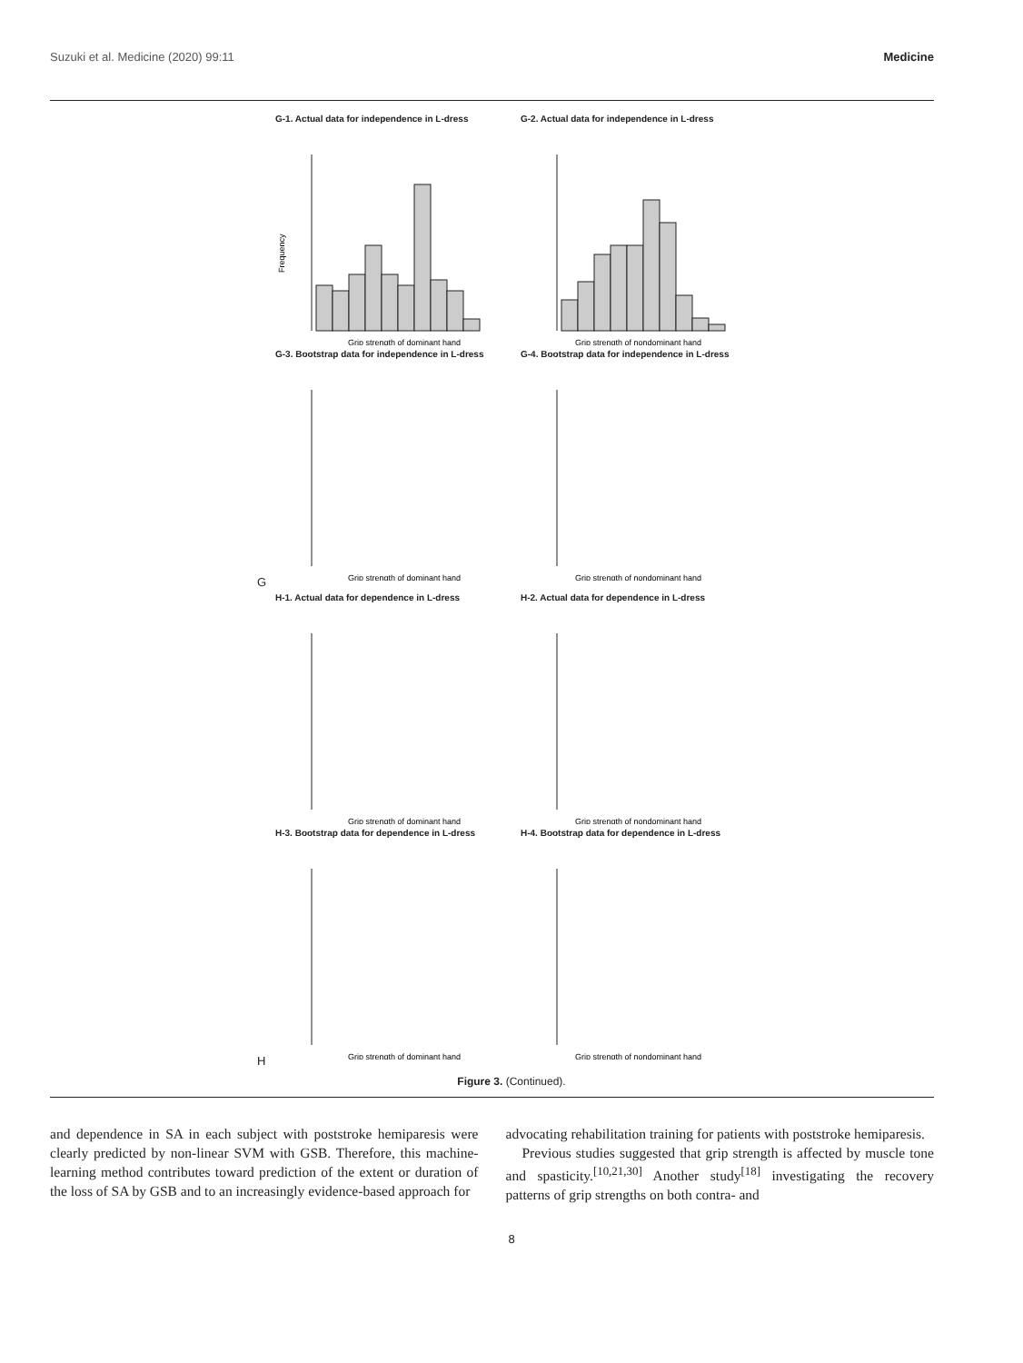Suzuki et al. Medicine (2020) 99:11 Medicine
G-1. Actual data for independence in L-dress
Frequency
Grip strength of dominant hand
G-2. Actual data for independence in L-dress
Grip strength of nondominant hand
G-3. Bootstrap data for independence in L-dress
Grip strength of dominant hand
G-4. Bootstrap data for independence in L-dress
Grip strength of nondominant hand
G
H-1. Actual data for dependence in L-dress
Grip strength of dominant hand
H-2. Actual data for dependence in L-dress
Grip strength of nondominant hand
H-3. Bootstrap data for dependence in L-dress
Grip strength of dominant hand
H-4. Bootstrap data for dependence in L-dress
Grip strength of nondominant hand
H
Figure 3. (Continued).
and dependence in SA in each subject with poststroke hemiparesis were clearly predicted by non-linear SVM with GSB. Therefore, this machine-learning method contributes toward prediction of the extent or duration of the loss of SA by GSB and to an increasingly evidence-based approach for
advocating rehabilitation training for patients with poststroke hemiparesis.
Previous studies suggested that grip strength is affected by muscle tone and spasticity.<sup>[10,21,30]</sup> Another study<sup>[18]</sup> investigating the recovery patterns of grip strengths on both contra- and
8